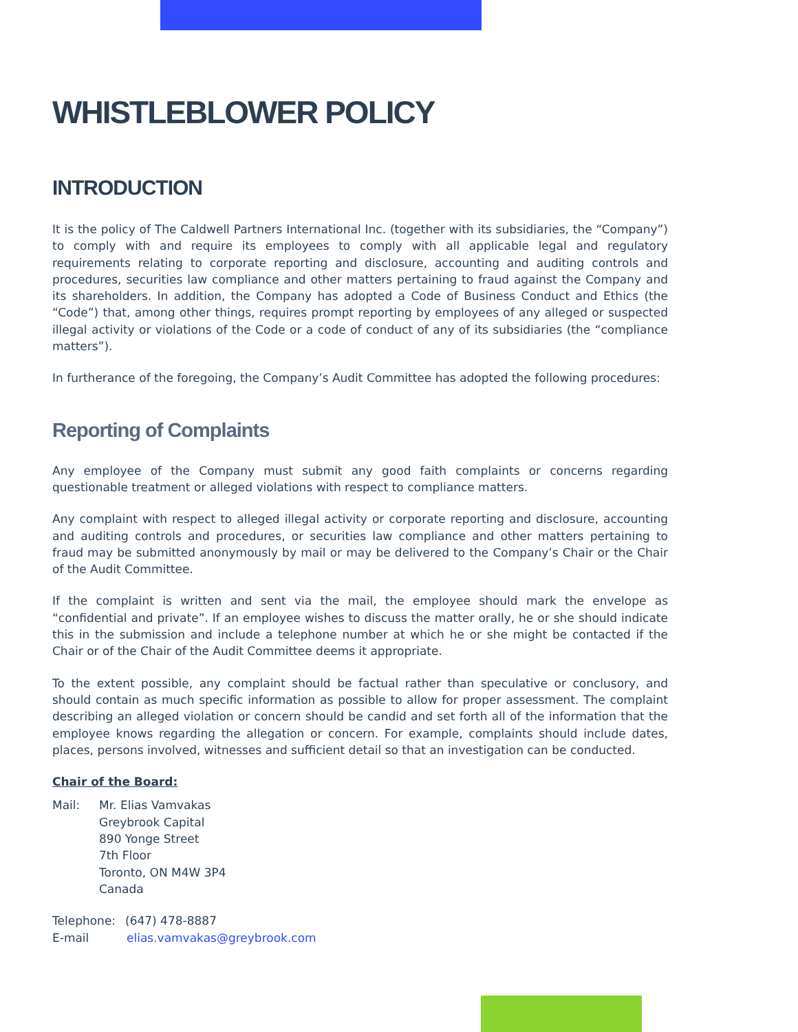WHISTLEBLOWER POLICY
INTRODUCTION
It is the policy of The Caldwell Partners International Inc. (together with its subsidiaries, the “Company”) to comply with and require its employees to comply with all applicable legal and regulatory requirements relating to corporate reporting and disclosure, accounting and auditing controls and procedures, securities law compliance and other matters pertaining to fraud against the Company and its shareholders. In addition, the Company has adopted a Code of Business Conduct and Ethics (the “Code”) that, among other things, requires prompt reporting by employees of any alleged or suspected illegal activity or violations of the Code or a code of conduct of any of its subsidiaries (the “compliance matters”).
In furtherance of the foregoing, the Company’s Audit Committee has adopted the following procedures:
Reporting of Complaints
Any employee of the Company must submit any good faith complaints or concerns regarding questionable treatment or alleged violations with respect to compliance matters.
Any complaint with respect to alleged illegal activity or corporate reporting and disclosure, accounting and auditing controls and procedures, or securities law compliance and other matters pertaining to fraud may be submitted anonymously by mail or may be delivered to the Company’s Chair or the Chair of the Audit Committee.
If the complaint is written and sent via the mail, the employee should mark the envelope as “confidential and private”. If an employee wishes to discuss the matter orally, he or she should indicate this in the submission and include a telephone number at which he or she might be contacted if the Chair or of the Chair of the Audit Committee deems it appropriate.
To the extent possible, any complaint should be factual rather than speculative or conclusory, and should contain as much specific information as possible to allow for proper assessment. The complaint describing an alleged violation or concern should be candid and set forth all of the information that the employee knows regarding the allegation or concern. For example, complaints should include dates, places, persons involved, witnesses and sufficient detail so that an investigation can be conducted.
Chair of the Board:
Mail: Mr. Elias Vamvakas
Greybrook Capital
890 Yonge Street
7th Floor
Toronto, ON M4W 3P4
Canada
Telephone: (647) 478-8887
E-mail elias.vamvakas@greybrook.com